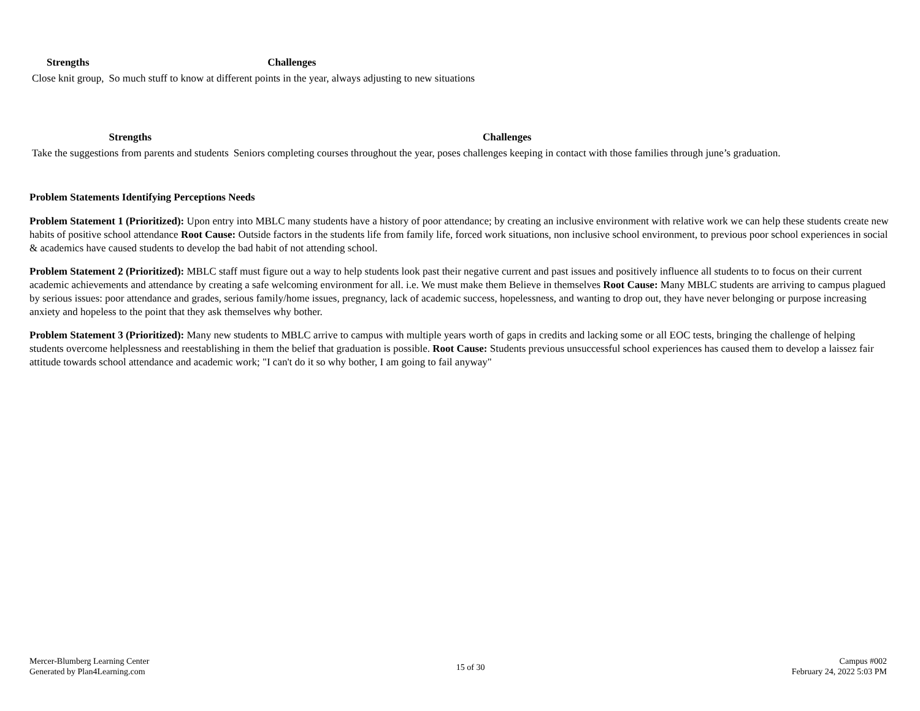| Strengths | Challenges |
| --- | --- |
| Close knit group, | So much stuff to know at different points in the year, always adjusting to new situations |
| Strengths | Challenges |
| --- | --- |
| Take the suggestions from parents and students | Seniors completing courses throughout the year, poses challenges keeping in contact with those families through june’s graduation. |
Problem Statements Identifying Perceptions Needs
Problem Statement 1 (Prioritized): Upon entry into MBLC many students have a history of poor attendance; by creating an inclusive environment with relative work we can help these students create new habits of positive school attendance Root Cause: Outside factors in the students life from family life, forced work situations, non inclusive school environment, to previous poor school experiences in social & academics have caused students to develop the bad habit of not attending school.
Problem Statement 2 (Prioritized): MBLC staff must figure out a way to help students look past their negative current and past issues and positively influence all students to to focus on their current academic achievements and attendance by creating a safe welcoming environment for all. i.e. We must make them Believe in themselves Root Cause: Many MBLC students are arriving to campus plagued by serious issues: poor attendance and grades, serious family/home issues, pregnancy, lack of academic success, hopelessness, and wanting to drop out, they have never belonging or purpose increasing anxiety and hopeless to the point that they ask themselves why bother.
Problem Statement 3 (Prioritized): Many new students to MBLC arrive to campus with multiple years worth of gaps in credits and lacking some or all EOC tests, bringing the challenge of helping students overcome helplessness and reestablishing in them the belief that graduation is possible. Root Cause: Students previous unsuccessful school experiences has caused them to develop a laissez fair attitude towards school attendance and academic work; "I can't do it so why bother, I am going to fail anyway"
Mercer-Blumberg Learning Center
Generated by Plan4Learning.com
15 of 30
Campus #002
February 24, 2022 5:03 PM